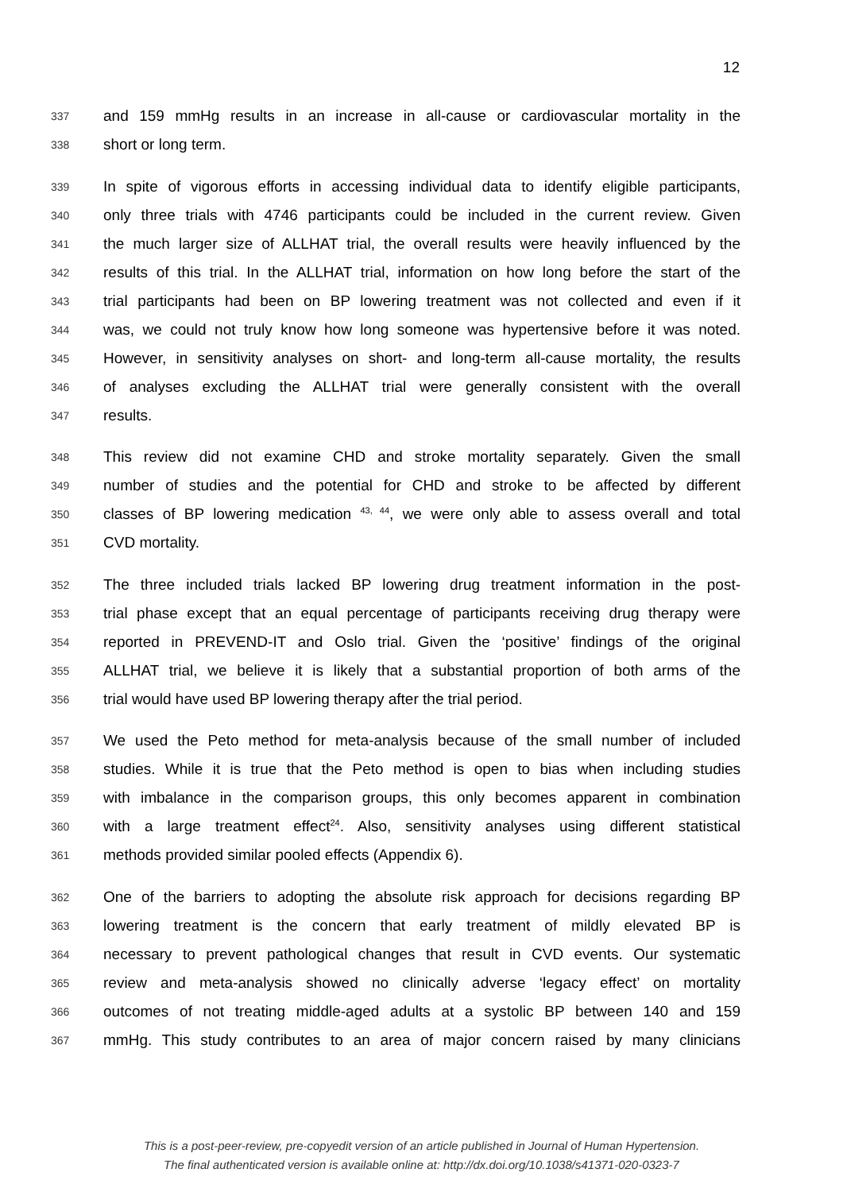12
337 and 159 mmHg results in an increase in all-cause or cardiovascular mortality in the
338 short or long term.
339 In spite of vigorous efforts in accessing individual data to identify eligible participants,
340 only three trials with 4746 participants could be included in the current review. Given
341 the much larger size of ALLHAT trial, the overall results were heavily influenced by the
342 results of this trial. In the ALLHAT trial, information on how long before the start of the
343 trial participants had been on BP lowering treatment was not collected and even if it
344 was, we could not truly know how long someone was hypertensive before it was noted.
345 However, in sensitivity analyses on short- and long-term all-cause mortality, the results
346 of analyses excluding the ALLHAT trial were generally consistent with the overall
347 results.
348 This review did not examine CHD and stroke mortality separately. Given the small
349 number of studies and the potential for CHD and stroke to be affected by different
350 classes of BP lowering medication <sup>43, 44</sup>, we were only able to assess overall and total
351 CVD mortality.
352 The three included trials lacked BP lowering drug treatment information in the post-
353 trial phase except that an equal percentage of participants receiving drug therapy were
354 reported in PREVEND-IT and Oslo trial. Given the ‘positive’ findings of the original
355 ALLHAT trial, we believe it is likely that a substantial proportion of both arms of the
356 trial would have used BP lowering therapy after the trial period.
357 We used the Peto method for meta-analysis because of the small number of included
358 studies. While it is true that the Peto method is open to bias when including studies
359 with imbalance in the comparison groups, this only becomes apparent in combination
360 with a large treatment effect<sup>24</sup>. Also, sensitivity analyses using different statistical
361 methods provided similar pooled effects (Appendix 6).
362 One of the barriers to adopting the absolute risk approach for decisions regarding BP
363 lowering treatment is the concern that early treatment of mildly elevated BP is
364 necessary to prevent pathological changes that result in CVD events. Our systematic
365 review and meta-analysis showed no clinically adverse ‘legacy effect’ on mortality
366 outcomes of not treating middle-aged adults at a systolic BP between 140 and 159
367 mmHg. This study contributes to an area of major concern raised by many clinicians
This is a post-peer-review, pre-copyedit version of an article published in Journal of Human Hypertension.
The final authenticated version is available online at: http://dx.doi.org/10.1038/s41371-020-0323-7